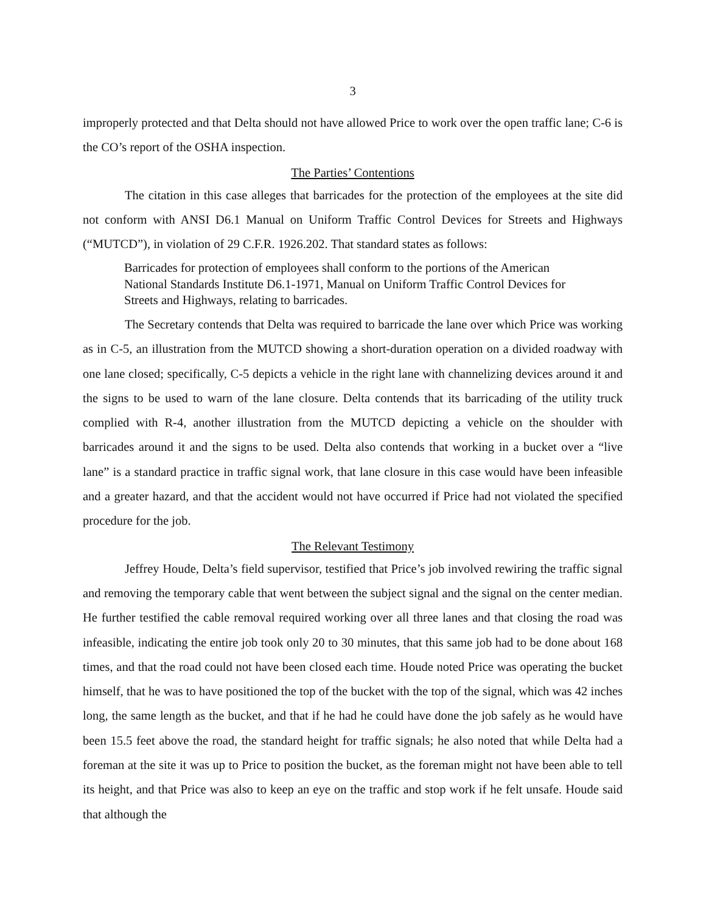3
improperly protected and that Delta should not have allowed Price to work over the open traffic lane; C-6 is the CO’s report of the OSHA inspection.
The Parties’ Contentions
The citation in this case alleges that barricades for the protection of the employees at the site did not conform with ANSI D6.1 Manual on Uniform Traffic Control Devices for Streets and Highways (“MUTCD”), in violation of 29 C.F.R. 1926.202. That standard states as follows:
Barricades for protection of employees shall conform to the portions of the American National Standards Institute D6.1-1971, Manual on Uniform Traffic Control Devices for Streets and Highways, relating to barricades.
The Secretary contends that Delta was required to barricade the lane over which Price was working as in C-5, an illustration from the MUTCD showing a short-duration operation on a divided roadway with one lane closed; specifically, C-5 depicts a vehicle in the right lane with channelizing devices around it and the signs to be used to warn of the lane closure. Delta contends that its barricading of the utility truck complied with R-4, another illustration from the MUTCD depicting a vehicle on the shoulder with barricades around it and the signs to be used. Delta also contends that working in a bucket over a “live lane” is a standard practice in traffic signal work, that lane closure in this case would have been infeasible and a greater hazard, and that the accident would not have occurred if Price had not violated the specified procedure for the job.
The Relevant Testimony
Jeffrey Houde, Delta’s field supervisor, testified that Price’s job involved rewiring the traffic signal and removing the temporary cable that went between the subject signal and the signal on the center median. He further testified the cable removal required working over all three lanes and that closing the road was infeasible, indicating the entire job took only 20 to 30 minutes, that this same job had to be done about 168 times, and that the road could not have been closed each time. Houde noted Price was operating the bucket himself, that he was to have positioned the top of the bucket with the top of the signal, which was 42 inches long, the same length as the bucket, and that if he had he could have done the job safely as he would have been 15.5 feet above the road, the standard height for traffic signals; he also noted that while Delta had a foreman at the site it was up to Price to position the bucket, as the foreman might not have been able to tell its height, and that Price was also to keep an eye on the traffic and stop work if he felt unsafe. Houde said that although the